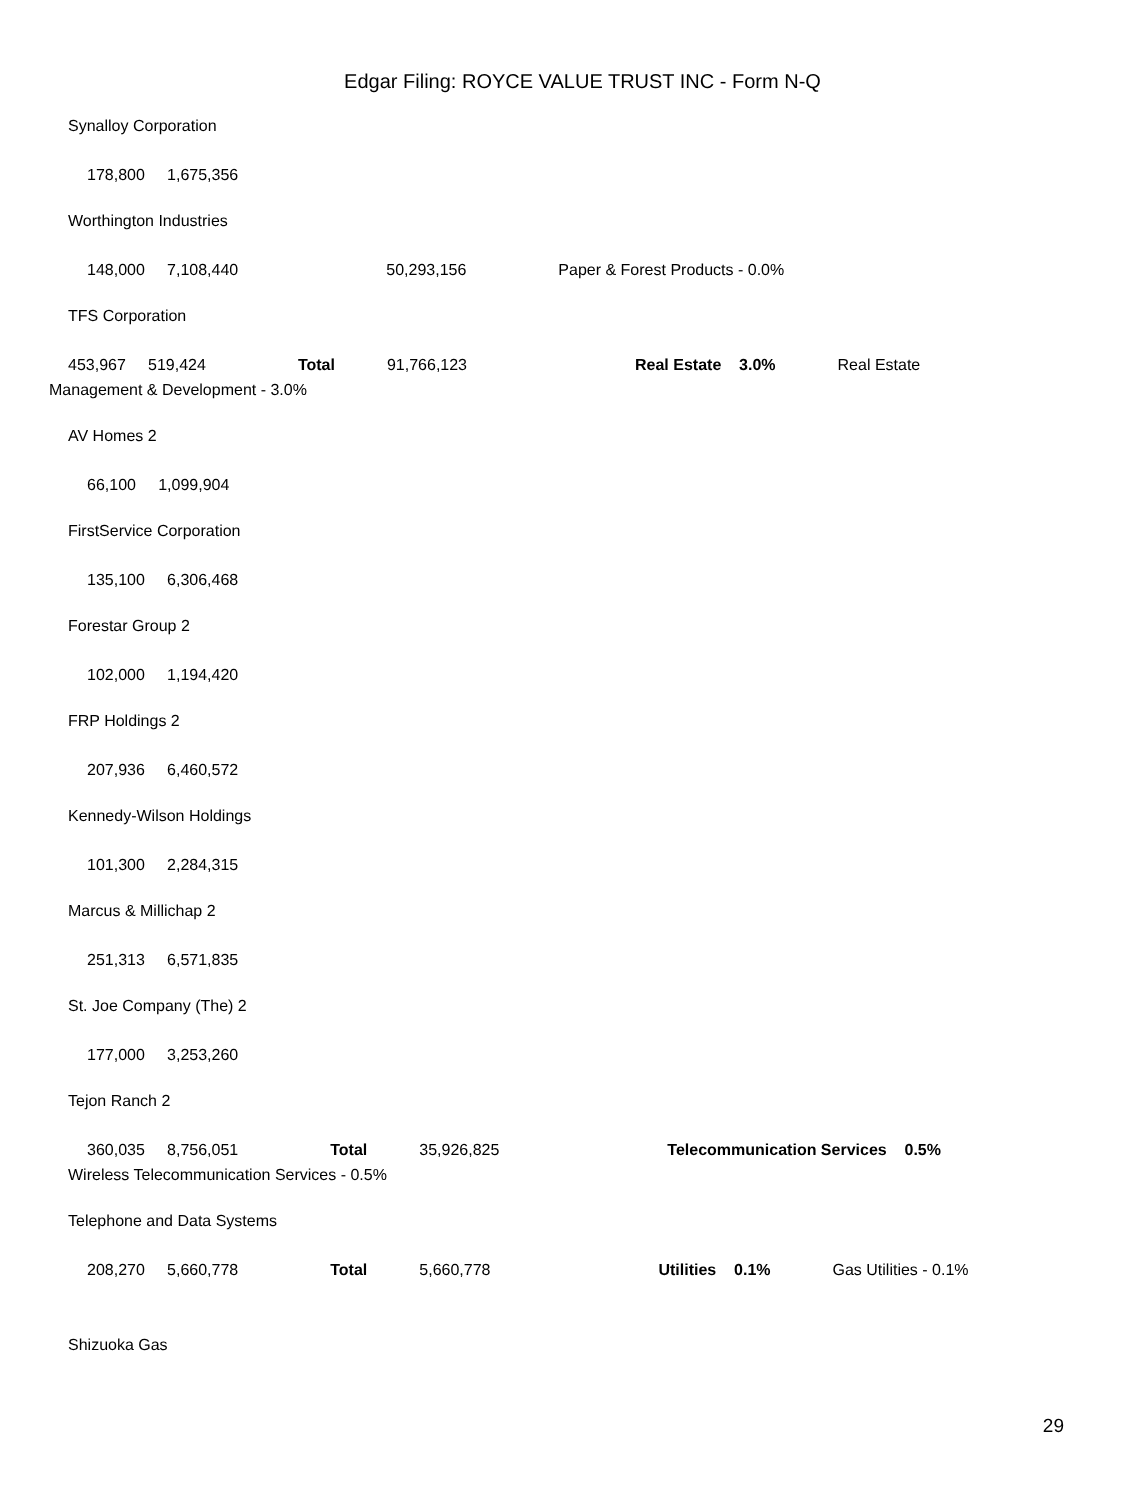Edgar Filing: ROYCE VALUE TRUST INC - Form N-Q
Synalloy Corporation
178,800 1,675,356
Worthington Industries
148,000 7,108,440 50,293,156 Paper & Forest Products - 0.0%
TFS Corporation
453,967 519,424 Total 91,766,123 Real Estate 3.0% Real Estate
Management & Development - 3.0%
AV Homes 2
66,100 1,099,904
FirstService Corporation
135,100 6,306,468
Forestar Group 2
102,000 1,194,420
FRP Holdings 2
207,936 6,460,572
Kennedy-Wilson Holdings
101,300 2,284,315
Marcus & Millichap 2
251,313 6,571,835
St. Joe Company (The) 2
177,000 3,253,260
Tejon Ranch 2
360,035 8,756,051 Total 35,926,825 Telecommunication Services 0.5%
Wireless Telecommunication Services - 0.5%
Telephone and Data Systems
208,270 5,660,778 Total 5,660,778 Utilities 0.1% Gas Utilities - 0.1%
Shizuoka Gas
29